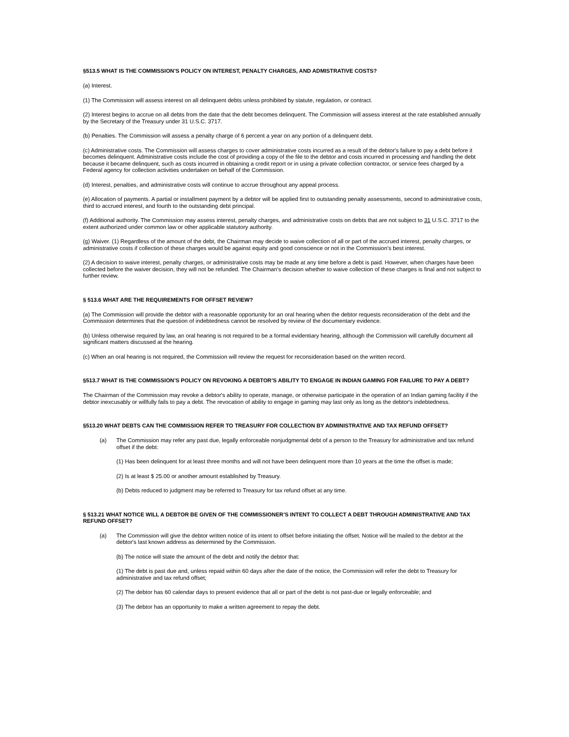§513.5 WHAT IS THE COMMISSION’S POLICY ON INTEREST, PENALTY CHARGES, AND ADMISTRATIVE COSTS?
(a) Interest.
(1) The Commission will assess interest on all delinquent debts unless prohibited by statute, regulation, or contract.
(2) Interest begins to accrue on all debts from the date that the debt becomes delinquent. The Commission will assess interest at the rate established annually by the Secretary of the Treasury under 31 U.S.C. 3717.
(b) Penalties. The Commission will assess a penalty charge of 6 percent a year on any portion of a delinquent debt.
(c) Administrative costs. The Commission will assess charges to cover administrative costs incurred as a result of the debtor's failure to pay a debt before it becomes delinquent. Administrative costs include the cost of providing a copy of the file to the debtor and costs incurred in processing and handling the debt because it became delinquent, such as costs incurred in obtaining a credit report or in using a private collection contractor, or service fees charged by a Federal agency for collection activities undertaken on behalf of the Commission.
(d) Interest, penalties, and administrative costs will continue to accrue throughout any appeal process.
(e) Allocation of payments. A partial or installment payment by a debtor will be applied first to outstanding penalty assessments, second to administrative costs, third to accrued interest, and fourth to the outstanding debt principal.
(f) Additional authority. The Commission may assess interest, penalty charges, and administrative costs on debts that are not subject to 31 U.S.C. 3717 to the extent authorized under common law or other applicable statutory authority.
(g) Waiver. (1) Regardless of the amount of the debt, the Chairman may decide to waive collection of all or part of the accrued interest, penalty charges, or administrative costs if collection of these charges would be against equity and good conscience or not in the Commission's best interest.
(2) A decision to waive interest, penalty charges, or administrative costs may be made at any time before a debt is paid. However, when charges have been collected before the waiver decision, they will not be refunded. The Chairman's decision whether to waive collection of these charges is final and not subject to further review.
§ 513.6 WHAT ARE THE REQUIREMENTS FOR OFFSET REVIEW?
(a) The Commission will provide the debtor with a reasonable opportunity for an oral hearing when the debtor requests reconsideration of the debt and the Commission determines that the question of indebtedness cannot be resolved by review of the documentary evidence.
(b) Unless otherwise required by law, an oral hearing is not required to be a formal evidentiary hearing, although the Commission will carefully document all significant matters discussed at the hearing.
(c) When an oral hearing is not required, the Commission will review the request for reconsideration based on the written record.
§513.7 WHAT IS THE COMMISSION’S POLICY ON REVOKING A DEBTOR’S ABILITY TO ENGAGE IN INDIAN GAMING FOR FAILURE TO PAY A DEBT?
The Chairman of the Commission may revoke a debtor's ability to operate, manage, or otherwise participate in the operation of an Indian gaming facility if the debtor inexcusably or willfully fails to pay a debt. The revocation of ability to engage in gaming may last only as long as the debtor's indebtedness.
§513.20 WHAT DEBTS CAN THE COMMISSION REFER TO TREASURY FOR COLLECTION BY ADMINISTRATIVE AND TAX REFUND OFFSET?
(a) The Commission may refer any past due, legally enforceable nonjudgmental debt of a person to the Treasury for administrative and tax refund offset if the debt:
(1) Has been delinquent for at least three months and will not have been delinquent more than 10 years at the time the offset is made;
(2) Is at least $ 25.00 or another amount established by Treasury.
(b) Debts reduced to judgment may be referred to Treasury for tax refund offset at any time.
§ 513.21 WHAT NOTICE WILL A DEBTOR BE GIVEN OF THE COMMISSIONER’S INTENT TO COLLECT A DEBT THROUGH ADMINISTRATIVE AND TAX REFUND OFFSET?
(a) The Commission will give the debtor written notice of its intent to offset before initiating the offset. Notice will be mailed to the debtor at the debtor's last known address as determined by the Commission.
(b) The notice will state the amount of the debt and notify the debtor that:
(1) The debt is past due and, unless repaid within 60 days after the date of the notice, the Commission will refer the debt to Treasury for administrative and tax refund offset;
(2) The debtor has 60 calendar days to present evidence that all or part of the debt is not past-due or legally enforceable; and
(3) The debtor has an opportunity to make a written agreement to repay the debt.